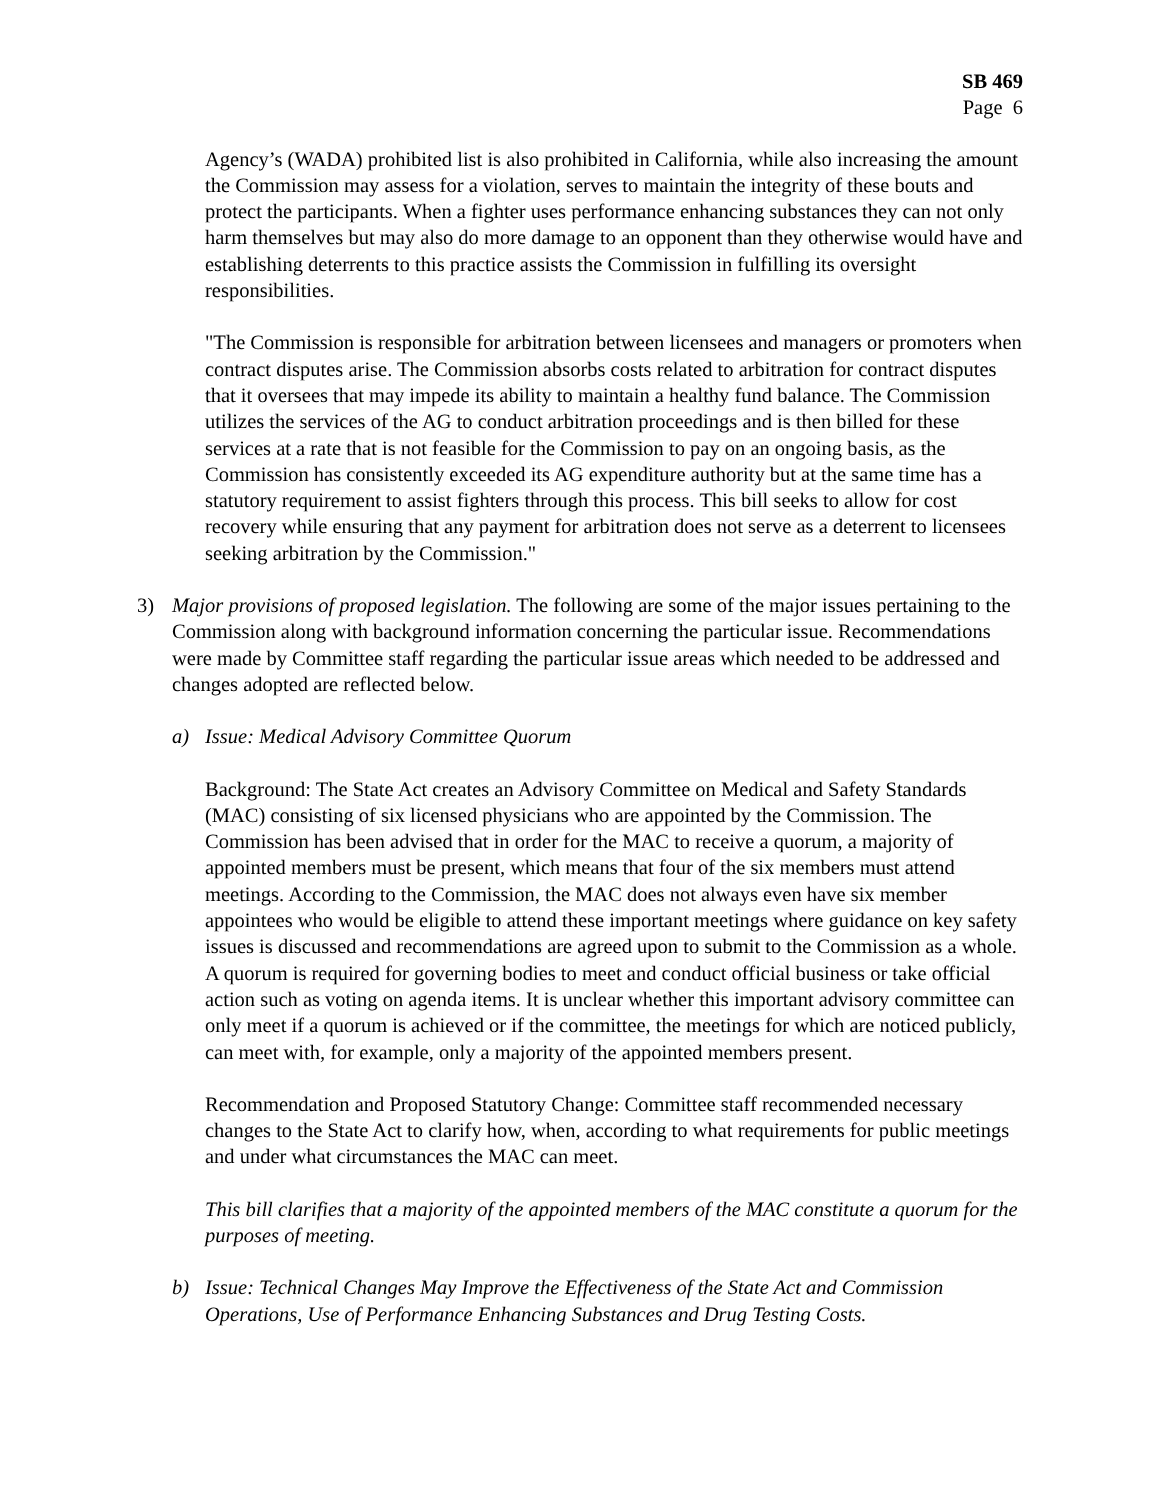SB 469
Page 6
Agency’s (WADA) prohibited list is also prohibited in California, while also increasing the amount the Commission may assess for a violation, serves to maintain the integrity of these bouts and protect the participants. When a fighter uses performance enhancing substances they can not only harm themselves but may also do more damage to an opponent than they otherwise would have and establishing deterrents to this practice assists the Commission in fulfilling its oversight responsibilities.
"The Commission is responsible for arbitration between licensees and managers or promoters when contract disputes arise. The Commission absorbs costs related to arbitration for contract disputes that it oversees that may impede its ability to maintain a healthy fund balance. The Commission utilizes the services of the AG to conduct arbitration proceedings and is then billed for these services at a rate that is not feasible for the Commission to pay on an ongoing basis, as the Commission has consistently exceeded its AG expenditure authority but at the same time has a statutory requirement to assist fighters through this process. This bill seeks to allow for cost recovery while ensuring that any payment for arbitration does not serve as a deterrent to licensees seeking arbitration by the Commission."
3) Major provisions of proposed legislation. The following are some of the major issues pertaining to the Commission along with background information concerning the particular issue. Recommendations were made by Committee staff regarding the particular issue areas which needed to be addressed and changes adopted are reflected below.
a) Issue: Medical Advisory Committee Quorum
Background: The State Act creates an Advisory Committee on Medical and Safety Standards (MAC) consisting of six licensed physicians who are appointed by the Commission. The Commission has been advised that in order for the MAC to receive a quorum, a majority of appointed members must be present, which means that four of the six members must attend meetings. According to the Commission, the MAC does not always even have six member appointees who would be eligible to attend these important meetings where guidance on key safety issues is discussed and recommendations are agreed upon to submit to the Commission as a whole. A quorum is required for governing bodies to meet and conduct official business or take official action such as voting on agenda items. It is unclear whether this important advisory committee can only meet if a quorum is achieved or if the committee, the meetings for which are noticed publicly, can meet with, for example, only a majority of the appointed members present.
Recommendation and Proposed Statutory Change: Committee staff recommended necessary changes to the State Act to clarify how, when, according to what requirements for public meetings and under what circumstances the MAC can meet.
This bill clarifies that a majority of the appointed members of the MAC constitute a quorum for the purposes of meeting.
b) Issue: Technical Changes May Improve the Effectiveness of the State Act and Commission Operations, Use of Performance Enhancing Substances and Drug Testing Costs.